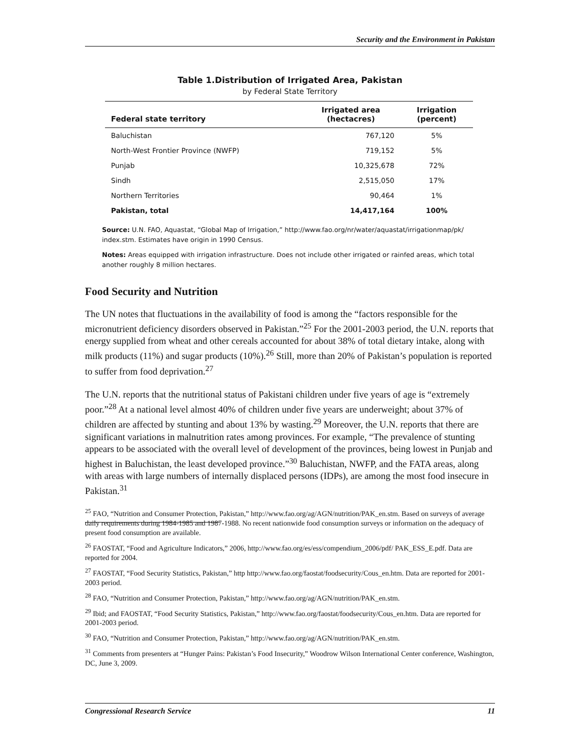Security and the Environment in Pakistan
Table 1.Distribution of Irrigated Area, Pakistan
by Federal State Territory
| Federal state territory | Irrigated area (hectacres) | Irrigation (percent) |
| --- | --- | --- |
| Baluchistan | 767,120 | 5% |
| North-West Frontier Province (NWFP) | 719,152 | 5% |
| Punjab | 10,325,678 | 72% |
| Sindh | 2,515,050 | 17% |
| Northern Territories | 90,464 | 1% |
| Pakistan, total | 14,417,164 | 100% |
Source: U.N. FAO, Aquastat, “Global Map of Irrigation,” http://www.fao.org/nr/water/aquastat/irrigationmap/pk/ index.stm. Estimates have origin in 1990 Census.
Notes: Areas equipped with irrigation infrastructure. Does not include other irrigated or rainfed areas, which total another roughly 8 million hectares.
Food Security and Nutrition
The UN notes that fluctuations in the availability of food is among the “factors responsible for the micronutrient deficiency disorders observed in Pakistan.”<sup>25</sup> For the 2001-2003 period, the U.N. reports that energy supplied from wheat and other cereals accounted for about 38% of total dietary intake, along with milk products (11%) and sugar products (10%).<sup>26</sup> Still, more than 20% of Pakistan’s population is reported to suffer from food deprivation.<sup>27</sup>
The U.N. reports that the nutritional status of Pakistani children under five years of age is “extremely poor.”<sup>28</sup> At a national level almost 40% of children under five years are underweight; about 37% of children are affected by stunting and about 13% by wasting.<sup>29</sup> Moreover, the U.N. reports that there are significant variations in malnutrition rates among provinces. For example, “The prevalence of stunting appears to be associated with the overall level of development of the provinces, being lowest in Punjab and highest in Baluchistan, the least developed province.”<sup>30</sup> Baluchistan, NWFP, and the FATA areas, along with areas with large numbers of internally displaced persons (IDPs), are among the most food insecure in Pakistan.<sup>31</sup>
<sup>25</sup> FAO, “Nutrition and Consumer Protection, Pakistan,” http://www.fao.org/ag/AGN/nutrition/PAK_en.stm. Based on surveys of average daily requirements during 1984-1985 and 1987-1988. No recent nationwide food consumption surveys or information on the adequacy of present food consumption are available.
<sup>26</sup> FAOSTAT, “Food and Agriculture Indicators,” 2006, http://www.fao.org/es/ess/compendium_2006/pdf/ PAK_ESS_E.pdf. Data are reported for 2004.
<sup>27</sup> FAOSTAT, “Food Security Statistics, Pakistan,” http http://www.fao.org/faostat/foodsecurity/Cous_en.htm. Data are reported for 2001-2003 period.
<sup>28</sup> FAO, “Nutrition and Consumer Protection, Pakistan,” http://www.fao.org/ag/AGN/nutrition/PAK_en.stm.
<sup>29</sup> Ibid; and FAOSTAT, “Food Security Statistics, Pakistan,” http://www.fao.org/faostat/foodsecurity/Cous_en.htm. Data are reported for 2001-2003 period.
<sup>30</sup> FAO, “Nutrition and Consumer Protection, Pakistan,” http://www.fao.org/ag/AGN/nutrition/PAK_en.stm.
<sup>31</sup> Comments from presenters at “Hunger Pains: Pakistan’s Food Insecurity,” Woodrow Wilson International Center conference, Washington, DC, June 3, 2009.
Congressional Research Service 11